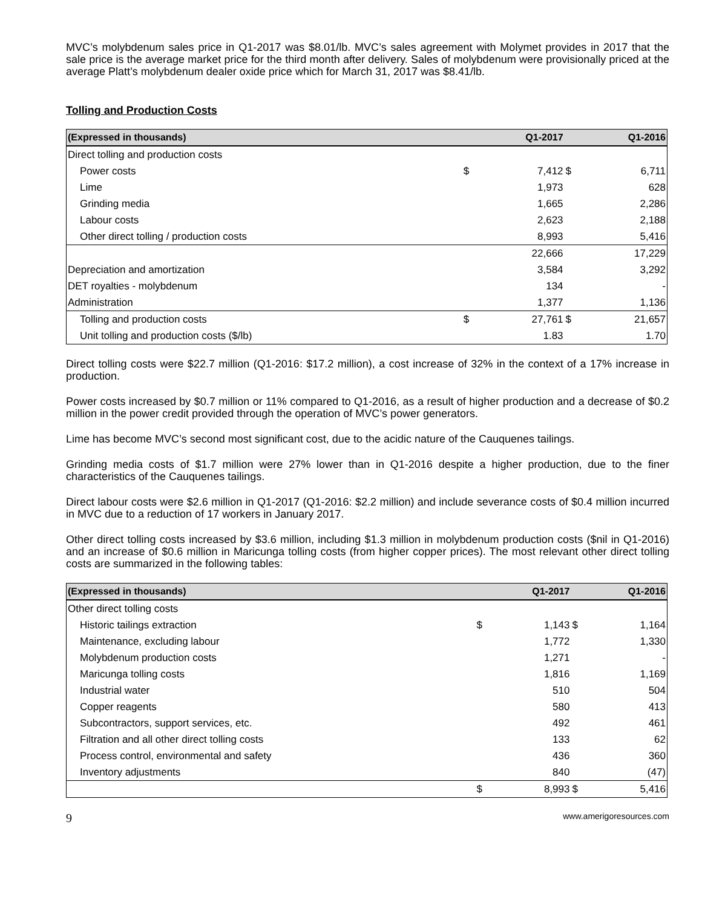MVC’s molybdenum sales price in Q1-2017 was $8.01/lb. MVC’s sales agreement with Molymet provides in 2017 that the sale price is the average market price for the third month after delivery. Sales of molybdenum were provisionally priced at the average Platt’s molybdenum dealer oxide price which for March 31, 2017 was $8.41/lb.
Tolling and Production Costs
| (Expressed in thousands) | | Q1-2017 | | Q1-2016 |
| --- | --- | --- | --- | --- |
| Direct tolling and production costs | | | | |
| Power costs | $ | 7,412 | $ | 6,711 |
| Lime | | 1,973 | | 628 |
| Grinding media | | 1,665 | | 2,286 |
| Labour costs | | 2,623 | | 2,188 |
| Other direct tolling / production costs | | 8,993 | | 5,416 |
| | | 22,666 | | 17,229 |
| Depreciation and amortization | | 3,584 | | 3,292 |
| DET royalties - molybdenum | | 134 | | - |
| Administration | | 1,377 | | 1,136 |
| Tolling and production costs | $ | 27,761 | $ | 21,657 |
| Unit tolling and production costs ($/lb) | | 1.83 | | 1.70 |
Direct tolling costs were $22.7 million (Q1-2016: $17.2 million), a cost increase of 32% in the context of a 17% increase in production.
Power costs increased by $0.7 million or 11% compared to Q1-2016, as a result of higher production and a decrease of $0.2 million in the power credit provided through the operation of MVC’s power generators.
Lime has become MVC’s second most significant cost, due to the acidic nature of the Cauquenes tailings.
Grinding media costs of $1.7 million were 27% lower than in Q1-2016 despite a higher production, due to the finer characteristics of the Cauquenes tailings.
Direct labour costs were $2.6 million in Q1-2017 (Q1-2016: $2.2 million) and include severance costs of $0.4 million incurred in MVC due to a reduction of 17 workers in January 2017.
Other direct tolling costs increased by $3.6 million, including $1.3 million in molybdenum production costs ($nil in Q1-2016) and an increase of $0.6 million in Maricunga tolling costs (from higher copper prices). The most relevant other direct tolling costs are summarized in the following tables:
| (Expressed in thousands) | | Q1-2017 | | Q1-2016 |
| --- | --- | --- | --- | --- |
| Other direct tolling costs | | | | |
| Historic tailings extraction | $ | 1,143 | $ | 1,164 |
| Maintenance, excluding labour | | 1,772 | | 1,330 |
| Molybdenum production costs | | 1,271 | | - |
| Maricunga tolling costs | | 1,816 | | 1,169 |
| Industrial water | | 510 | | 504 |
| Copper reagents | | 580 | | 413 |
| Subcontractors, support services, etc. | | 492 | | 461 |
| Filtration and all other direct tolling costs | | 133 | | 62 |
| Process control, environmental and safety | | 436 | | 360 |
| Inventory adjustments | | 840 | | (47) |
| | $ | 8,993 | $ | 5,416 |
9 www.amerigoresources.com